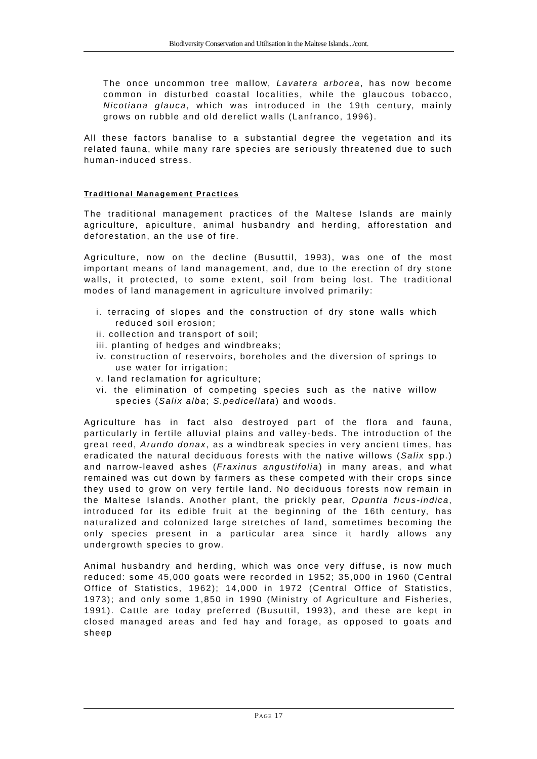Biodiversity Conservation and Utilisation in the Maltese Islands.../cont.
The once uncommon tree mallow, Lavatera arborea, has now become common in disturbed coastal localities, while the glaucous tobacco, Nicotiana glauca, which was introduced in the 19th century, mainly grows on rubble and old derelict walls (Lanfranco, 1996).
All these factors banalise to a substantial degree the vegetation and its related fauna, while many rare species are seriously threatened due to such human-induced stress.
Traditional Management Practices
The traditional management practices of the Maltese Islands are mainly agriculture, apiculture, animal husbandry and herding, afforestation and deforestation, an the use of fire.
Agriculture, now on the decline (Busuttil, 1993), was one of the most important means of land management, and, due to the erection of dry stone walls, it protected, to some extent, soil from being lost. The traditional modes of land management in agriculture involved primarily:
i. terracing of slopes and the construction of dry stone walls which reduced soil erosion;
ii. collection and transport of soil;
iii. planting of hedges and windbreaks;
iv. construction of reservoirs, boreholes and the diversion of springs to use water for irrigation;
v. land reclamation for agriculture;
vi. the elimination of competing species such as the native willow species (Salix alba; S.pedicellata) and woods.
Agriculture has in fact also destroyed part of the flora and fauna, particularly in fertile alluvial plains and valley-beds. The introduction of the great reed, Arundo donax, as a windbreak species in very ancient times, has eradicated the natural deciduous forests with the native willows (Salix spp.) and narrow-leaved ashes (Fraxinus angustifolia) in many areas, and what remained was cut down by farmers as these competed with their crops since they used to grow on very fertile land. No deciduous forests now remain in the Maltese Islands. Another plant, the prickly pear, Opuntia ficus-indica, introduced for its edible fruit at the beginning of the 16th century, has naturalized and colonized large stretches of land, sometimes becoming the only species present in a particular area since it hardly allows any undergrowth species to grow.
Animal husbandry and herding, which was once very diffuse, is now much reduced: some 45,000 goats were recorded in 1952; 35,000 in 1960 (Central Office of Statistics, 1962); 14,000 in 1972 (Central Office of Statistics, 1973); and only some 1,850 in 1990 (Ministry of Agriculture and Fisheries, 1991). Cattle are today preferred (Busuttil, 1993), and these are kept in closed managed areas and fed hay and forage, as opposed to goats and sheep
PAGE 17